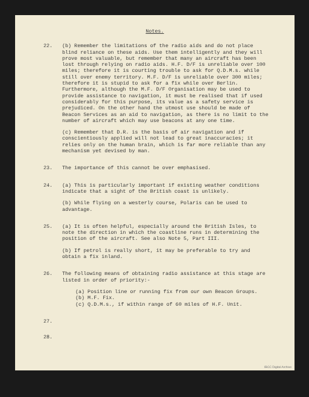Notes.
22. (b) Remember the limitations of the radio aids and do not place blind reliance on these aids. Use them intelligently and they will prove most valuable, but remember that many an aircraft has been lost through relying on radio aids. H.F. D/F is unreliable over 100 miles; therefore it is courting trouble to ask for Q.D.M.s. while still over enemy territory. M.F. D/F is unreliable over 300 miles; therefore it is stupid to ask for a fix while over Berlin. Furthermore, although the M.F. D/F Organisation may be used to provide assistance to navigation, it must be realised that if used considerably for this purpose, its value as a safety service is prejudiced. On the other hand the utmost use should be made of Beacon Services as an aid to navigation, as there is no limit to the number of aircraft which may use beacons at any one time.
(c) Remember that D.R. is the basis of air navigation and if conscientiously applied will not lead to great inaccuracies; it relies only on the human brain, which is far more reliable than any mechanism yet devised by man.
23. The importance of this cannot be over emphasised.
24. (a) This is particularly important if existing weather conditions indicate that a sight of the British coast is unlikely.
(b) While flying on a westerly course, Polaris can be used to advantage.
25. (a) It is often helpful, especially around the British Isles, to note the direction in which the coastline runs in determining the position of the aircraft. See also Note 5, Part III.
(b) If petrol is really short, it may be preferable to try and obtain a fix inland.
26. The following means of obtaining radio assistance at this stage are listed in order of priority:-
(a) Position line or running fix from our own Beacon Groups.
(b) M.F. Fix.
(c) Q.D.M.s., if within range of 60 miles of H.F. Unit.
27.
28.
IBCC Digital Archive